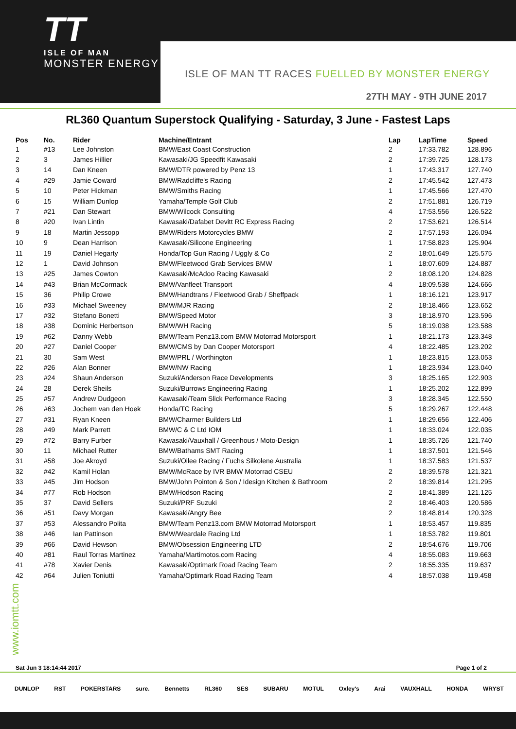TT
ISLE OF MAN
MONSTER ENERGY
ISLE OF MAN TT RACES FUELLED BY MONSTER ENERGY
27TH MAY - 9TH JUNE 2017
RL360 Quantum Superstock Qualifying - Saturday, 3 June - Fastest Laps
| Pos | No. | Rider | Machine/Entrant | Lap | LapTime | Speed |
| --- | --- | --- | --- | --- | --- | --- |
| 1 | #13 | Lee Johnston | BMW/East Coast Construction | 2 | 17:33.782 | 128.896 |
| 2 | 3 | James Hillier | Kawasaki/JG Speedfit Kawasaki | 2 | 17:39.725 | 128.173 |
| 3 | 14 | Dan Kneen | BMW/DTR powered by Penz 13 | 1 | 17:43.317 | 127.740 |
| 4 | #29 | Jamie Coward | BMW/Radcliffe's Racing | 2 | 17:45.542 | 127.473 |
| 5 | 10 | Peter Hickman | BMW/Smiths Racing | 1 | 17:45.566 | 127.470 |
| 6 | 15 | William Dunlop | Yamaha/Temple Golf Club | 2 | 17:51.881 | 126.719 |
| 7 | #21 | Dan Stewart | BMW/Wilcock Consulting | 4 | 17:53.556 | 126.522 |
| 8 | #20 | Ivan Lintin | Kawasaki/Dafabet Devitt RC Express Racing | 2 | 17:53.621 | 126.514 |
| 9 | 18 | Martin Jessopp | BMW/Riders Motorcycles BMW | 2 | 17:57.193 | 126.094 |
| 10 | 9 | Dean Harrison | Kawasaki/Silicone Engineering | 1 | 17:58.823 | 125.904 |
| 11 | 19 | Daniel Hegarty | Honda/Top Gun Racing / Uggly & Co | 2 | 18:01.649 | 125.575 |
| 12 | 1 | David Johnson | BMW/Fleetwood Grab Services BMW | 1 | 18:07.609 | 124.887 |
| 13 | #25 | James Cowton | Kawasaki/McAdoo Racing Kawasaki | 2 | 18:08.120 | 124.828 |
| 14 | #43 | Brian McCormack | BMW/Vanfleet Transport | 4 | 18:09.538 | 124.666 |
| 15 | 36 | Philip Crowe | BMW/Handtrans / Fleetwood Grab / Sheffpack | 1 | 18:16.121 | 123.917 |
| 16 | #33 | Michael Sweeney | BMW/MJR Racing | 2 | 18:18.466 | 123.652 |
| 17 | #32 | Stefano Bonetti | BMW/Speed Motor | 3 | 18:18.970 | 123.596 |
| 18 | #38 | Dominic Herbertson | BMW/WH Racing | 5 | 18:19.038 | 123.588 |
| 19 | #62 | Danny Webb | BMW/Team Penz13.com BMW Motorrad Motorsport | 1 | 18:21.173 | 123.348 |
| 20 | #27 | Daniel Cooper | BMW/CMS by Dan Cooper Motorsport | 4 | 18:22.485 | 123.202 |
| 21 | 30 | Sam West | BMW/PRL / Worthington | 1 | 18:23.815 | 123.053 |
| 22 | #26 | Alan Bonner | BMW/NW Racing | 1 | 18:23.934 | 123.040 |
| 23 | #24 | Shaun Anderson | Suzuki/Anderson Race Developments | 3 | 18:25.165 | 122.903 |
| 24 | 28 | Derek Sheils | Suzuki/Burrows Engineering Racing | 1 | 18:25.202 | 122.899 |
| 25 | #57 | Andrew Dudgeon | Kawasaki/Team Slick Performance Racing | 3 | 18:28.345 | 122.550 |
| 26 | #63 | Jochem van den Hoek | Honda/TC Racing | 5 | 18:29.267 | 122.448 |
| 27 | #31 | Ryan Kneen | BMW/Charmer Builders Ltd | 1 | 18:29.656 | 122.406 |
| 28 | #49 | Mark Parrett | BMW/C & C Ltd IOM | 1 | 18:33.024 | 122.035 |
| 29 | #72 | Barry Furber | Kawasaki/Vauxhall / Greenhous / Moto-Design | 1 | 18:35.726 | 121.740 |
| 30 | 11 | Michael Rutter | BMW/Bathams SMT Racing | 1 | 18:37.501 | 121.546 |
| 31 | #58 | Joe Akroyd | Suzuki/Oilee Racing / Fuchs Silkolene Australia | 1 | 18:37.583 | 121.537 |
| 32 | #42 | Kamil Holan | BMW/McRace by IVR BMW Motorrad CSEU | 2 | 18:39.578 | 121.321 |
| 33 | #45 | Jim Hodson | BMW/John Pointon & Son / Idesign Kitchen & Bathroom | 2 | 18:39.814 | 121.295 |
| 34 | #77 | Rob Hodson | BMW/Hodson Racing | 2 | 18:41.389 | 121.125 |
| 35 | 37 | David Sellers | Suzuki/PRF Suzuki | 2 | 18:46.403 | 120.586 |
| 36 | #51 | Davy Morgan | Kawasaki/Angry Bee | 2 | 18:48.814 | 120.328 |
| 37 | #53 | Alessandro Polita | BMW/Team Penz13.com BMW Motorrad Motorsport | 1 | 18:53.457 | 119.835 |
| 38 | #46 | Ian Pattinson | BMW/Weardale Racing Ltd | 1 | 18:53.782 | 119.801 |
| 39 | #66 | David Hewson | BMW/Obsession Engineering LTD | 2 | 18:54.676 | 119.706 |
| 40 | #81 | Raul Torras Martinez | Yamaha/Martimotos.com Racing | 4 | 18:55.083 | 119.663 |
| 41 | #78 | Xavier Denis | Kawasaki/Optimark Road Racing Team | 2 | 18:55.335 | 119.637 |
| 42 | #64 | Julien Toniutti | Yamaha/Optimark Road Racing Team | 4 | 18:57.038 | 119.458 |
www.iomtt.com
Sat Jun 3 18:14:44 2017 Page 1 of 2
DUNLOP RST POKERSTARS sure. Bennetts RL360 SES SUBARU MOTUL Oxley's Arai VAUXHALL HONDA WRYST